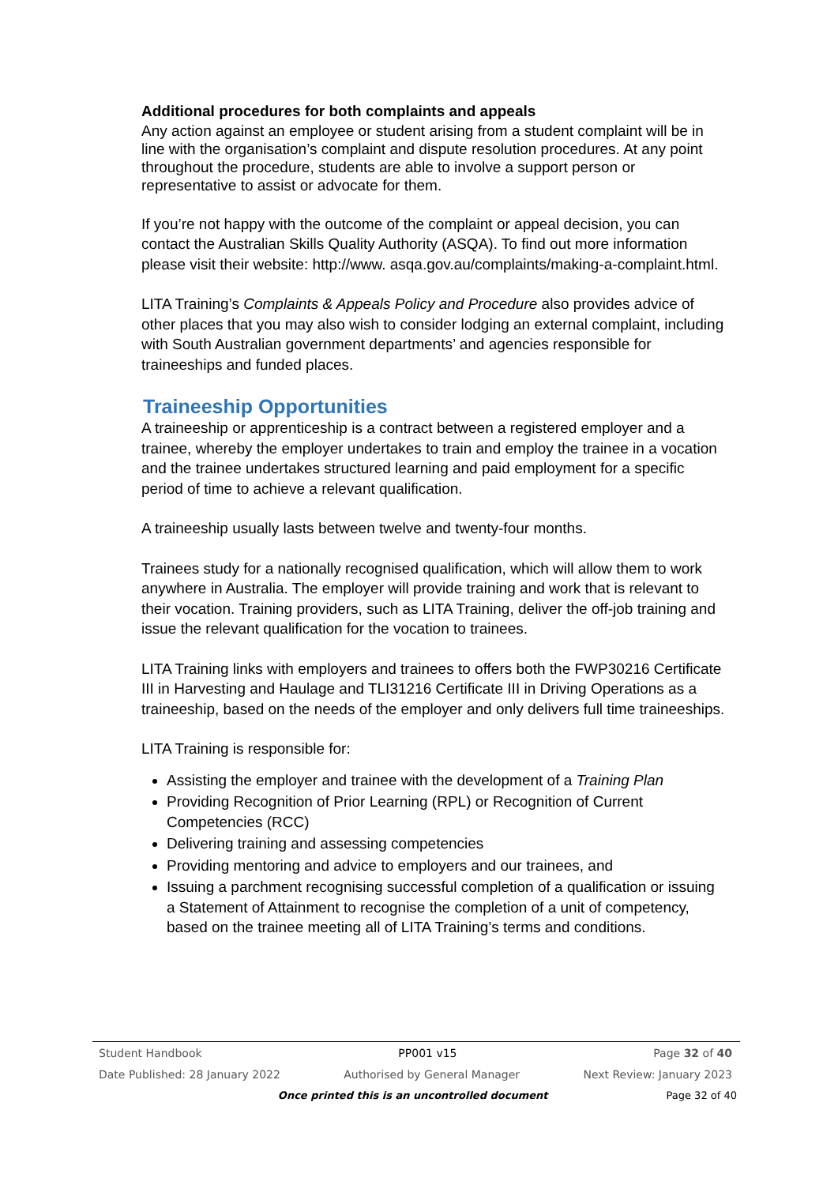Additional procedures for both complaints and appeals
Any action against an employee or student arising from a student complaint will be in line with the organisation’s complaint and dispute resolution procedures. At any point throughout the procedure, students are able to involve a support person or representative to assist or advocate for them.
If you’re not happy with the outcome of the complaint or appeal decision, you can contact the Australian Skills Quality Authority (ASQA). To find out more information please visit their website: http://www. asqa.gov.au/complaints/making-a-complaint.html.
LITA Training’s Complaints & Appeals Policy and Procedure also provides advice of other places that you may also wish to consider lodging an external complaint, including with South Australian government departments’ and agencies responsible for traineeships and funded places.
Traineeship Opportunities
A traineeship or apprenticeship is a contract between a registered employer and a trainee, whereby the employer undertakes to train and employ the trainee in a vocation and the trainee undertakes structured learning and paid employment for a specific period of time to achieve a relevant qualification.
A traineeship usually lasts between twelve and twenty-four months.
Trainees study for a nationally recognised qualification, which will allow them to work anywhere in Australia. The employer will provide training and work that is relevant to their vocation. Training providers, such as LITA Training, deliver the off-job training and issue the relevant qualification for the vocation to trainees.
LITA Training links with employers and trainees to offers both the FWP30216 Certificate III in Harvesting and Haulage and TLI31216 Certificate III in Driving Operations as a traineeship, based on the needs of the employer and only delivers full time traineeships.
LITA Training is responsible for:
Assisting the employer and trainee with the development of a Training Plan
Providing Recognition of Prior Learning (RPL) or Recognition of Current Competencies (RCC)
Delivering training and assessing competencies
Providing mentoring and advice to employers and our trainees, and
Issuing a parchment recognising successful completion of a qualification or issuing a Statement of Attainment to recognise the completion of a unit of competency, based on the trainee meeting all of LITA Training’s terms and conditions.
Student Handbook PP001 v15 Page 32 of 40
Date Published: 28 January 2022 Authorised by General Manager Next Review: January 2023
Once printed this is an uncontrolled document Page 32 of 40